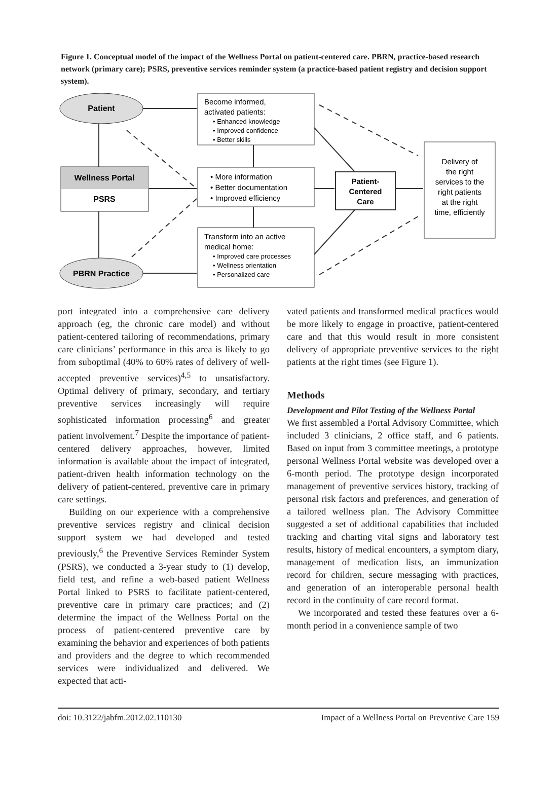Figure 1. Conceptual model of the impact of the Wellness Portal on patient-centered care. PBRN, practice-based research network (primary care); PSRS, preventive services reminder system (a practice-based patient registry and decision support system).
Patient
Wellness Portal
PSRS
PBRN Practice
Become informed,
activated patients:
• Enhanced knowledge
• Improved confidence
• Better skills
• More information
• Better documentation
• Improved efficiency
Transform into an active
medical home:
• Improved care processes
• Wellness orientation
• Personalized care
Patient-
Centered
Care
Delivery of
the right
services to the
right patients
at the right
time, efficiently
port integrated into a comprehensive care delivery approach (eg, the chronic care model) and without patient-centered tailoring of recommendations, primary care clinicians’ performance in this area is likely to go from suboptimal (40% to 60% rates of delivery of well-accepted preventive services)<sup>4,5</sup> to unsatisfactory. Optimal delivery of primary, secondary, and tertiary preventive services increasingly will require sophisticated information processing<sup>6</sup> and greater patient involvement.<sup>7</sup> Despite the importance of patient-centered delivery approaches, however, limited information is available about the impact of integrated, patient-driven health information technology on the delivery of patient-centered, preventive care in primary care settings.
Building on our experience with a comprehensive preventive services registry and clinical decision support system we had developed and tested previously,<sup>6</sup> the Preventive Services Reminder System (PSRS), we conducted a 3-year study to (1) develop, field test, and refine a web-based patient Wellness Portal linked to PSRS to facilitate patient-centered, preventive care in primary care practices; and (2) determine the impact of the Wellness Portal on the process of patient-centered preventive care by examining the behavior and experiences of both patients and providers and the degree to which recommended services were individualized and delivered. We expected that acti-
vated patients and transformed medical practices would be more likely to engage in proactive, patient-centered care and that this would result in more consistent delivery of appropriate preventive services to the right patients at the right times (see Figure 1).
Methods
Development and Pilot Testing of the Wellness Portal
We first assembled a Portal Advisory Committee, which included 3 clinicians, 2 office staff, and 6 patients. Based on input from 3 committee meetings, a prototype personal Wellness Portal website was developed over a 6-month period. The prototype design incorporated management of preventive services history, tracking of personal risk factors and preferences, and generation of a tailored wellness plan. The Advisory Committee suggested a set of additional capabilities that included tracking and charting vital signs and laboratory test results, history of medical encounters, a symptom diary, management of medication lists, an immunization record for children, secure messaging with practices, and generation of an interoperable personal health record in the continuity of care record format.
We incorporated and tested these features over a 6-month period in a convenience sample of two
doi: 10.3122/jabfm.2012.02.110130 Impact of a Wellness Portal on Preventive Care 159